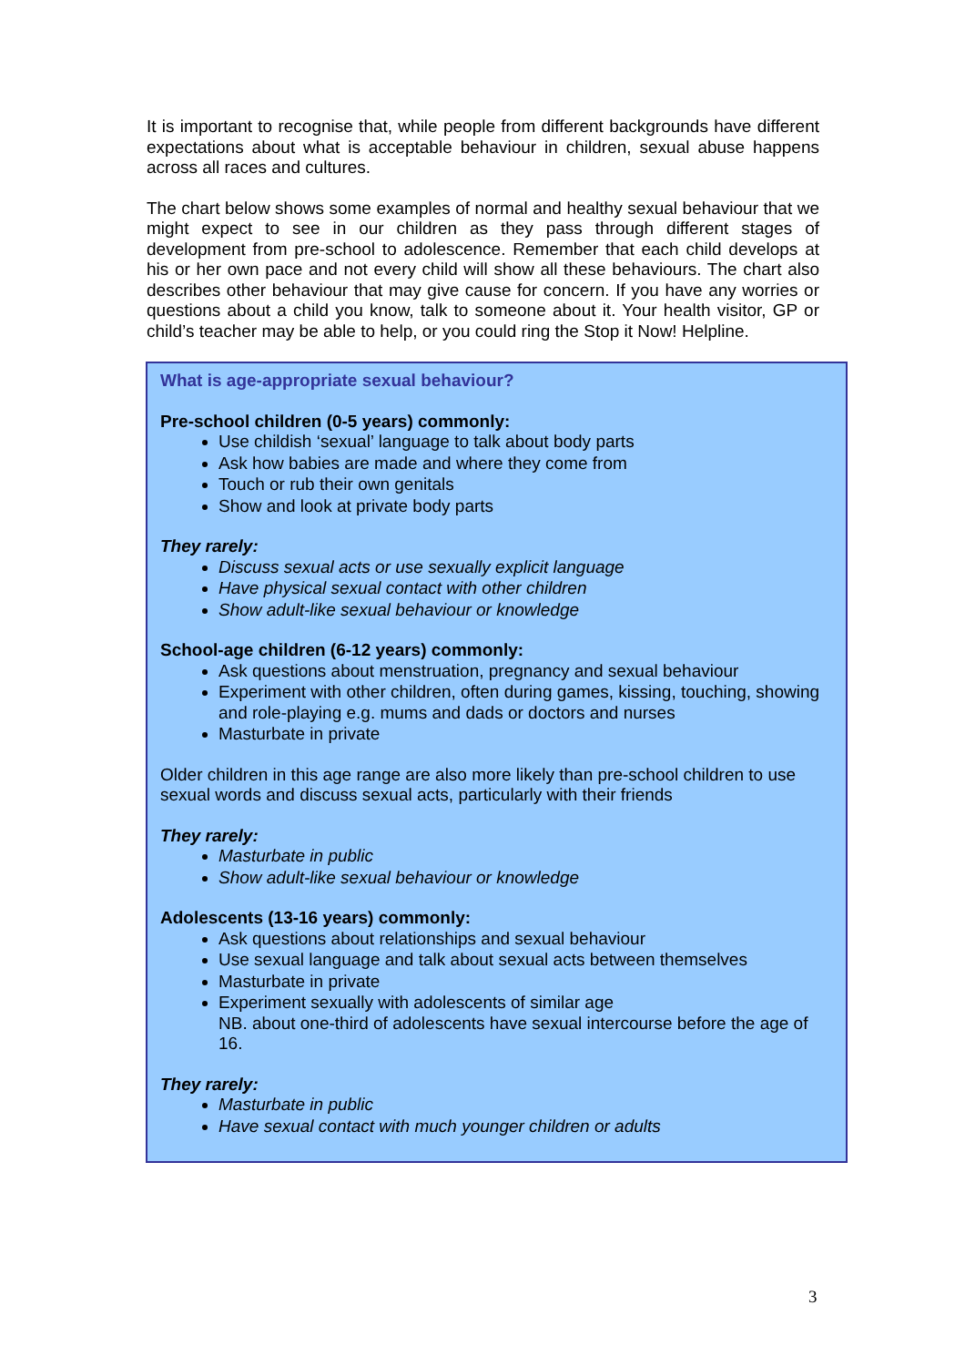It is important to recognise that, while people from different backgrounds have different expectations about what is acceptable behaviour in children, sexual abuse happens across all races and cultures.
The chart below shows some examples of normal and healthy sexual behaviour that we might expect to see in our children as they pass through different stages of development from pre-school to adolescence. Remember that each child develops at his or her own pace and not every child will show all these behaviours. The chart also describes other behaviour that may give cause for concern. If you have any worries or questions about a child you know, talk to someone about it. Your health visitor, GP or child’s teacher may be able to help, or you could ring the Stop it Now! Helpline.
What is age-appropriate sexual behaviour?
Pre-school children (0-5 years) commonly:
Use childish ‘sexual’ language to talk about body parts
Ask how babies are made and where they come from
Touch or rub their own genitals
Show and look at private body parts
They rarely:
Discuss sexual acts or use sexually explicit language
Have physical sexual contact with other children
Show adult-like sexual behaviour or knowledge
School-age children (6-12 years) commonly:
Ask questions about menstruation, pregnancy and sexual behaviour
Experiment with other children, often during games, kissing, touching, showing and role-playing e.g. mums and dads or doctors and nurses
Masturbate in private
Older children in this age range are also more likely than pre-school children to use sexual words and discuss sexual acts, particularly with their friends
They rarely:
Masturbate in public
Show adult-like sexual behaviour or knowledge
Adolescents (13-16 years) commonly:
Ask questions about relationships and sexual behaviour
Use sexual language and talk about sexual acts between themselves
Masturbate in private
Experiment sexually with adolescents of similar age
NB. about one-third of adolescents have sexual intercourse before the age of 16.
They rarely:
Masturbate in public
Have sexual contact with much younger children or adults
3